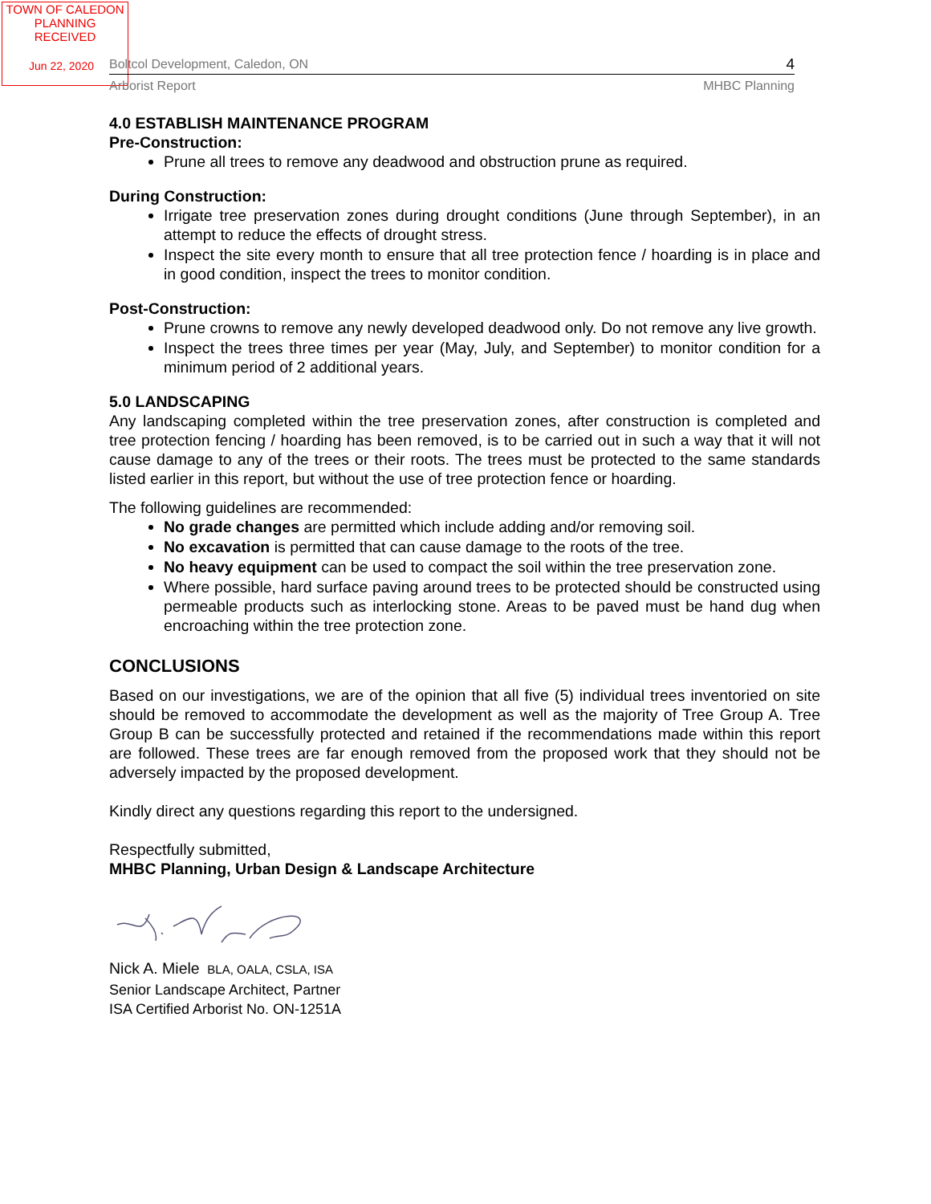TOWN OF CALEDON
PLANNING
RECEIVED
Jun 22, 2020
Boltcol Development, Caledon, ON 4
Arborist Report MHBC Planning
4.0 ESTABLISH MAINTENANCE PROGRAM
Pre-Construction:
Prune all trees to remove any deadwood and obstruction prune as required.
During Construction:
Irrigate tree preservation zones during drought conditions (June through September), in an attempt to reduce the effects of drought stress.
Inspect the site every month to ensure that all tree protection fence / hoarding is in place and in good condition, inspect the trees to monitor condition.
Post-Construction:
Prune crowns to remove any newly developed deadwood only. Do not remove any live growth.
Inspect the trees three times per year (May, July, and September) to monitor condition for a minimum period of 2 additional years.
5.0 LANDSCAPING
Any landscaping completed within the tree preservation zones, after construction is completed and tree protection fencing / hoarding has been removed, is to be carried out in such a way that it will not cause damage to any of the trees or their roots. The trees must be protected to the same standards listed earlier in this report, but without the use of tree protection fence or hoarding.
The following guidelines are recommended:
No grade changes are permitted which include adding and/or removing soil.
No excavation is permitted that can cause damage to the roots of the tree.
No heavy equipment can be used to compact the soil within the tree preservation zone.
Where possible, hard surface paving around trees to be protected should be constructed using permeable products such as interlocking stone. Areas to be paved must be hand dug when encroaching within the tree protection zone.
CONCLUSIONS
Based on our investigations, we are of the opinion that all five (5) individual trees inventoried on site should be removed to accommodate the development as well as the majority of Tree Group A. Tree Group B can be successfully protected and retained if the recommendations made within this report are followed. These trees are far enough removed from the proposed work that they should not be adversely impacted by the proposed development.
Kindly direct any questions regarding this report to the undersigned.
Respectfully submitted,
MHBC Planning, Urban Design & Landscape Architecture
Nick A. Miele BLA, OALA, CSLA, ISA
Senior Landscape Architect, Partner
ISA Certified Arborist No. ON-1251A